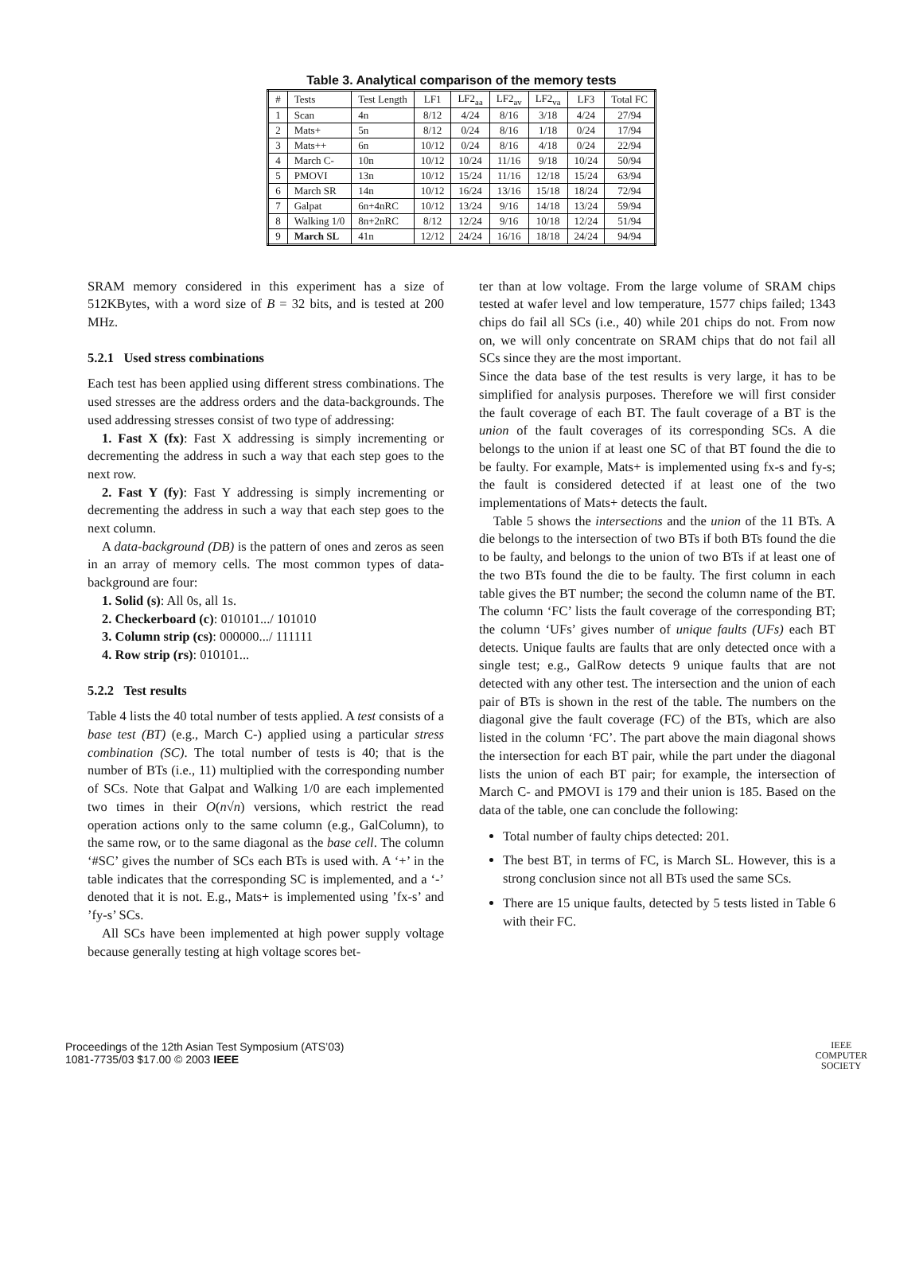Table 3. Analytical comparison of the memory tests
| # | Tests | Test Length | LF1 | LF2<sub>aa</sub> | LF2<sub>av</sub> | LF2<sub>va</sub> | LF3 | Total FC |
| --- | --- | --- | --- | --- | --- | --- | --- | --- |
| 1 | Scan | 4n | 8/12 | 4/24 | 8/16 | 3/18 | 4/24 | 27/94 |
| 2 | Mats+ | 5n | 8/12 | 0/24 | 8/16 | 1/18 | 0/24 | 17/94 |
| 3 | Mats++ | 6n | 10/12 | 0/24 | 8/16 | 4/18 | 0/24 | 22/94 |
| 4 | March C- | 10n | 10/12 | 10/24 | 11/16 | 9/18 | 10/24 | 50/94 |
| 5 | PMOVI | 13n | 10/12 | 15/24 | 11/16 | 12/18 | 15/24 | 63/94 |
| 6 | March SR | 14n | 10/12 | 16/24 | 13/16 | 15/18 | 18/24 | 72/94 |
| 7 | Galpat | 6n+4nRC | 10/12 | 13/24 | 9/16 | 14/18 | 13/24 | 59/94 |
| 8 | Walking 1/0 | 8n+2nRC | 8/12 | 12/24 | 9/16 | 10/18 | 12/24 | 51/94 |
| 9 | March SL | 41n | 12/12 | 24/24 | 16/16 | 18/18 | 24/24 | 94/94 |
SRAM memory considered in this experiment has a size of 512KBytes, with a word size of B = 32 bits, and is tested at 200 MHz.
5.2.1 Used stress combinations
Each test has been applied using different stress combinations. The used stresses are the address orders and the data-backgrounds. The used addressing stresses consist of two type of addressing:
1. Fast X (fx): Fast X addressing is simply incrementing or decrementing the address in such a way that each step goes to the next row.
2. Fast Y (fy): Fast Y addressing is simply incrementing or decrementing the address in such a way that each step goes to the next column.
A data-background (DB) is the pattern of ones and zeros as seen in an array of memory cells. The most common types of data-background are four:
1. Solid (s): All 0s, all 1s.
2. Checkerboard (c): 010101.../ 101010
3. Column strip (cs): 000000.../ 111111
4. Row strip (rs): 010101...
5.2.2 Test results
Table 4 lists the 40 total number of tests applied. A test consists of a base test (BT) (e.g., March C-) applied using a particular stress combination (SC). The total number of tests is 40; that is the number of BTs (i.e., 11) multiplied with the corresponding number of SCs. Note that Galpat and Walking 1/0 are each implemented two times in their O(n√n) versions, which restrict the read operation actions only to the same column (e.g., GalColumn), to the same row, or to the same diagonal as the base cell. The column ‘#SC’ gives the number of SCs each BTs is used with. A ‘+’ in the table indicates that the corresponding SC is implemented, and a ‘-’ denoted that it is not. E.g., Mats+ is implemented using ’fx-s’ and ’fy-s’ SCs.
All SCs have been implemented at high power supply voltage because generally testing at high voltage scores bet-
ter than at low voltage. From the large volume of SRAM chips tested at wafer level and low temperature, 1577 chips failed; 1343 chips do fail all SCs (i.e., 40) while 201 chips do not. From now on, we will only concentrate on SRAM chips that do not fail all SCs since they are the most important.
Since the data base of the test results is very large, it has to be simplified for analysis purposes. Therefore we will first consider the fault coverage of each BT. The fault coverage of a BT is the union of the fault coverages of its corresponding SCs. A die belongs to the union if at least one SC of that BT found the die to be faulty. For example, Mats+ is implemented using fx-s and fy-s; the fault is considered detected if at least one of the two implementations of Mats+ detects the fault.
Table 5 shows the intersections and the union of the 11 BTs. A die belongs to the intersection of two BTs if both BTs found the die to be faulty, and belongs to the union of two BTs if at least one of the two BTs found the die to be faulty. The first column in each table gives the BT number; the second the column name of the BT. The column ‘FC’ lists the fault coverage of the corresponding BT; the column ‘UFs’ gives number of unique faults (UFs) each BT detects. Unique faults are faults that are only detected once with a single test; e.g., GalRow detects 9 unique faults that are not detected with any other test. The intersection and the union of each pair of BTs is shown in the rest of the table. The numbers on the diagonal give the fault coverage (FC) of the BTs, which are also listed in the column ‘FC’. The part above the main diagonal shows the intersection for each BT pair, while the part under the diagonal lists the union of each BT pair; for example, the intersection of March C- and PMOVI is 179 and their union is 185. Based on the data of the table, one can conclude the following:
Total number of faulty chips detected: 201.
The best BT, in terms of FC, is March SL. However, this is a strong conclusion since not all BTs used the same SCs.
There are 15 unique faults, detected by 5 tests listed in Table 6 with their FC.
Proceedings of the 12th Asian Test Symposium (ATS’03)
1081-7735/03 $17.00 © 2003 IEEE
IEEE
COMPUTER
SOCIETY